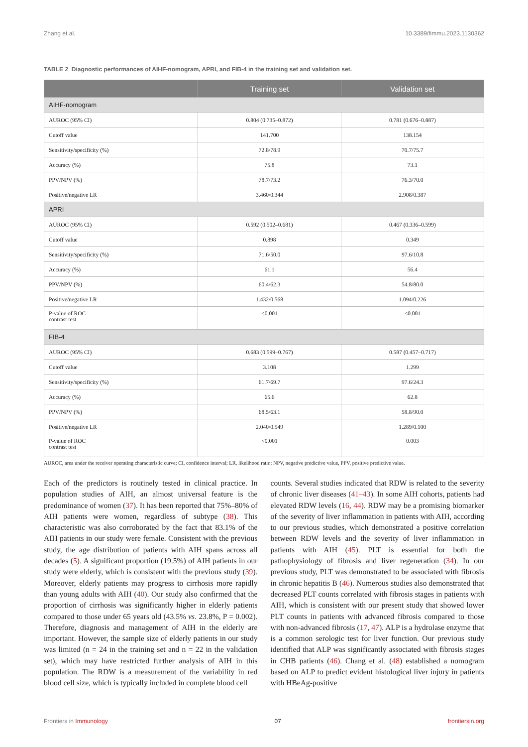Zhang et al. 10.3389/fimmu.2023.1130362
TABLE 2 Diagnostic performances of AIHF-nomogram, APRI, and FIB-4 in the training set and validation set.
| | Training set | Validation set |
| --- | --- | --- |
| AIHF-nomogram | | |
| AUROC (95% CI) | 0.804 (0.735–0.872) | 0.781 (0.676–0.887) |
| Cutoff value | 141.700 | 138.154 |
| Sensitivity/specificity (%) | 72.8/78.9 | 70.7/75.7 |
| Accuracy (%) | 75.8 | 73.1 |
| PPV/NPV (%) | 78.7/73.2 | 76.3/70.0 |
| Positive/negative LR | 3.460/0.344 | 2.908/0.387 |
| APRI | | |
| AUROC (95% CI) | 0.592 (0.502–0.681) | 0.467 (0.336–0.599) |
| Cutoff value | 0.898 | 0.349 |
| Sensitivity/specificity (%) | 71.6/50.0 | 97.6/10.8 |
| Accuracy (%) | 61.1 | 56.4 |
| PPV/NPV (%) | 60.4/62.3 | 54.8/80.0 |
| Positive/negative LR | 1.432/0.568 | 1.094/0.226 |
| P-value of ROC contrast test | <0.001 | <0.001 |
| FIB-4 | | |
| AUROC (95% CI) | 0.683 (0.599–0.767) | 0.587 (0.457–0.717) |
| Cutoff value | 3.108 | 1.299 |
| Sensitivity/specificity (%) | 61.7/69.7 | 97.6/24.3 |
| Accuracy (%) | 65.6 | 62.8 |
| PPV/NPV (%) | 68.5/63.1 | 58.8/90.0 |
| Positive/negative LR | 2.040/0.549 | 1.289/0.100 |
| P-value of ROC contrast test | <0.001 | 0.003 |
AUROC, area under the receiver operating characteristic curve; CI, confidence interval; LR, likelihood ratio; NPV, negative predictive value, PPV, positive predictive value.
Each of the predictors is routinely tested in clinical practice. In population studies of AIH, an almost universal feature is the predominance of women (37). It has been reported that 75%–80% of AIH patients were women, regardless of subtype (38). This characteristic was also corroborated by the fact that 83.1% of the AIH patients in our study were female. Consistent with the previous study, the age distribution of patients with AIH spans across all decades (5). A significant proportion (19.5%) of AIH patients in our study were elderly, which is consistent with the previous study (39). Moreover, elderly patients may progress to cirrhosis more rapidly than young adults with AIH (40). Our study also confirmed that the proportion of cirrhosis was significantly higher in elderly patients compared to those under 65 years old (43.5% vs. 23.8%, P = 0.002). Therefore, diagnosis and management of AIH in the elderly are important. However, the sample size of elderly patients in our study was limited (n = 24 in the training set and n = 22 in the validation set), which may have restricted further analysis of AIH in this population. The RDW is a measurement of the variability in red blood cell size, which is typically included in complete blood cell
counts. Several studies indicated that RDW is related to the severity of chronic liver diseases (41–43). In some AIH cohorts, patients had elevated RDW levels (16, 44). RDW may be a promising biomarker of the severity of liver inflammation in patients with AIH, according to our previous studies, which demonstrated a positive correlation between RDW levels and the severity of liver inflammation in patients with AIH (45). PLT is essential for both the pathophysiology of fibrosis and liver regeneration (34). In our previous study, PLT was demonstrated to be associated with fibrosis in chronic hepatitis B (46). Numerous studies also demonstrated that decreased PLT counts correlated with fibrosis stages in patients with AIH, which is consistent with our present study that showed lower PLT counts in patients with advanced fibrosis compared to those with non-advanced fibrosis (17, 47). ALP is a hydrolase enzyme that is a common serologic test for liver function. Our previous study identified that ALP was significantly associated with fibrosis stages in CHB patients (46). Chang et al. (48) established a nomogram based on ALP to predict evident histological liver injury in patients with HBeAg-positive
Frontiers in Immunology 07 frontiersin.org